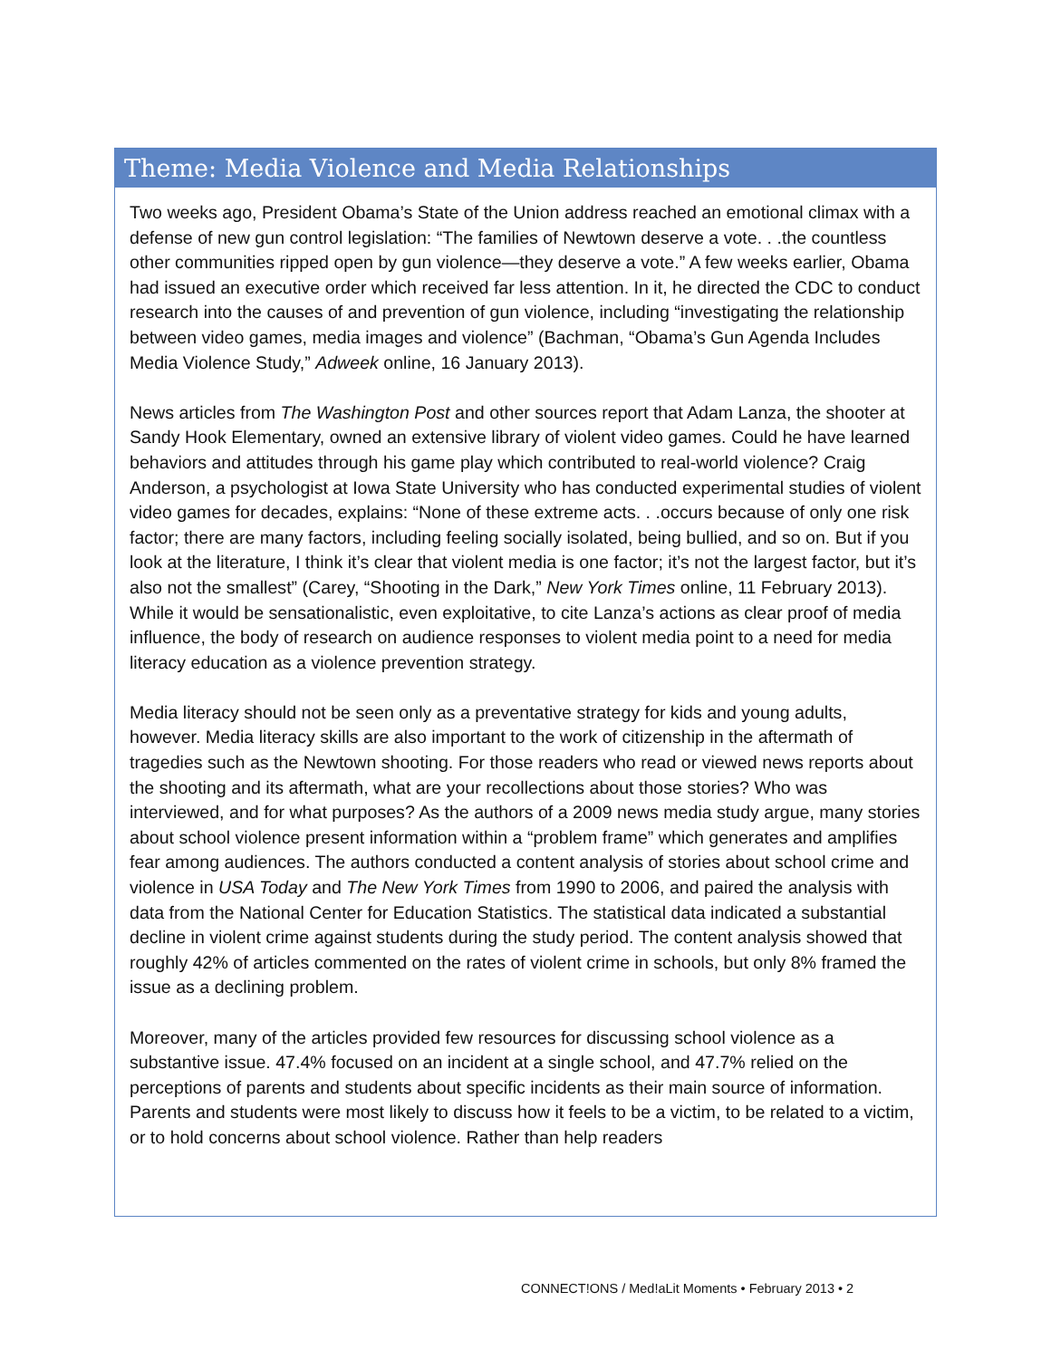Theme: Media Violence and Media Relationships
Two weeks ago, President Obama’s State of the Union address reached an emotional climax with a defense of new gun control legislation: “The families of Newtown deserve a vote. . .the countless other communities ripped open by gun violence—they deserve a vote.” A few weeks earlier, Obama had issued an executive order which received far less attention. In it, he directed the CDC to conduct research into the causes of and prevention of gun violence, including “investigating the relationship between video games, media images and violence” (Bachman, “Obama’s Gun Agenda Includes Media Violence Study,” Adweek online, 16 January 2013).
News articles from The Washington Post and other sources report that Adam Lanza, the shooter at Sandy Hook Elementary, owned an extensive library of violent video games. Could he have learned behaviors and attitudes through his game play which contributed to real-world violence? Craig Anderson, a psychologist at Iowa State University who has conducted experimental studies of violent video games for decades, explains: “None of these extreme acts. . .occurs because of only one risk factor; there are many factors, including feeling socially isolated, being bullied, and so on. But if you look at the literature, I think it’s clear that violent media is one factor; it’s not the largest factor, but it’s also not the smallest” (Carey, “Shooting in the Dark,” New York Times online, 11 February 2013). While it would be sensationalistic, even exploitative, to cite Lanza’s actions as clear proof of media influence, the body of research on audience responses to violent media point to a need for media literacy education as a violence prevention strategy.
Media literacy should not be seen only as a preventative strategy for kids and young adults, however. Media literacy skills are also important to the work of citizenship in the aftermath of tragedies such as the Newtown shooting. For those readers who read or viewed news reports about the shooting and its aftermath, what are your recollections about those stories? Who was interviewed, and for what purposes? As the authors of a 2009 news media study argue, many stories about school violence present information within a “problem frame” which generates and amplifies fear among audiences. The authors conducted a content analysis of stories about school crime and violence in USA Today and The New York Times from 1990 to 2006, and paired the analysis with data from the National Center for Education Statistics. The statistical data indicated a substantial decline in violent crime against students during the study period. The content analysis showed that roughly 42% of articles commented on the rates of violent crime in schools, but only 8% framed the issue as a declining problem.
Moreover, many of the articles provided few resources for discussing school violence as a substantive issue. 47.4% focused on an incident at a single school, and 47.7% relied on the perceptions of parents and students about specific incidents as their main source of information. Parents and students were most likely to discuss how it feels to be a victim, to be related to a victim, or to hold concerns about school violence. Rather than help readers
CONNECT!ONS / Med!aLit Moments • February 2013 • 2